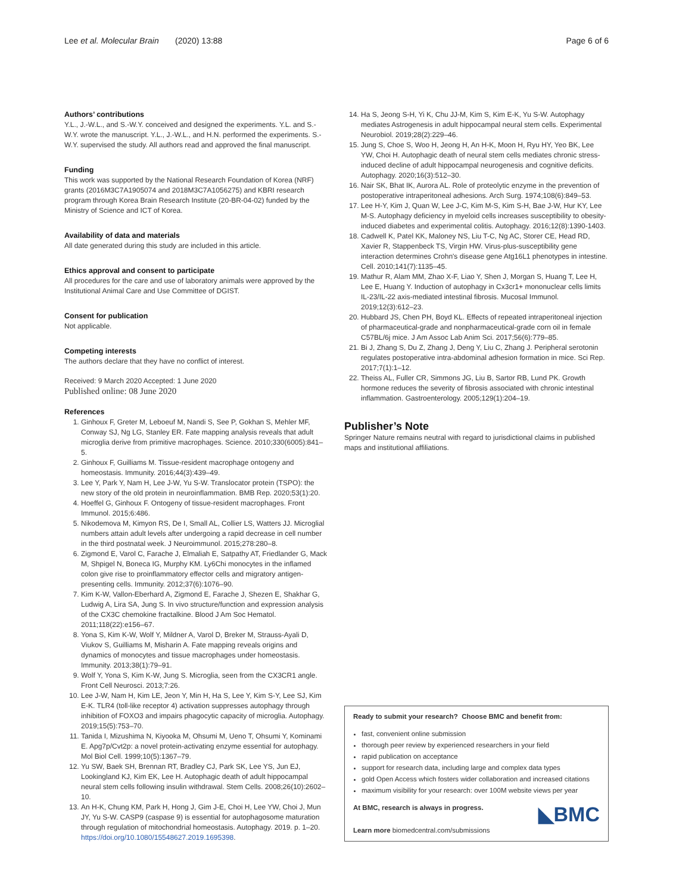Lee et al. Molecular Brain (2020) 13:88 Page 6 of 6
Authors’ contributions
Y.L., J.-W.L., and S.-W.Y. conceived and designed the experiments. Y.L. and S.-W.Y. wrote the manuscript. Y.L., J.-W.L., and H.N. performed the experiments. S.-W.Y. supervised the study. All authors read and approved the final manuscript.
Funding
This work was supported by the National Research Foundation of Korea (NRF) grants (2016M3C7A1905074 and 2018M3C7A1056275) and KBRI research program through Korea Brain Research Institute (20-BR-04-02) funded by the Ministry of Science and ICT of Korea.
Availability of data and materials
All date generated during this study are included in this article.
Ethics approval and consent to participate
All procedures for the care and use of laboratory animals were approved by the Institutional Animal Care and Use Committee of DGIST.
Consent for publication
Not applicable.
Competing interests
The authors declare that they have no conflict of interest.
Received: 9 March 2020 Accepted: 1 June 2020
Published online: 08 June 2020
References
1. Ginhoux F, Greter M, Leboeuf M, Nandi S, See P, Gokhan S, Mehler MF, Conway SJ, Ng LG, Stanley ER. Fate mapping analysis reveals that adult microglia derive from primitive macrophages. Science. 2010;330(6005):841–5.
2. Ginhoux F, Guilliams M. Tissue-resident macrophage ontogeny and homeostasis. Immunity. 2016;44(3):439–49.
3. Lee Y, Park Y, Nam H, Lee J-W, Yu S-W. Translocator protein (TSPO): the new story of the old protein in neuroinflammation. BMB Rep. 2020;53(1):20.
4. Hoeffel G, Ginhoux F. Ontogeny of tissue-resident macrophages. Front Immunol. 2015;6:486.
5. Nikodemova M, Kimyon RS, De I, Small AL, Collier LS, Watters JJ. Microglial numbers attain adult levels after undergoing a rapid decrease in cell number in the third postnatal week. J Neuroimmunol. 2015;278:280–8.
6. Zigmond E, Varol C, Farache J, Elmaliah E, Satpathy AT, Friedlander G, Mack M, Shpigel N, Boneca IG, Murphy KM. Ly6Chi monocytes in the inflamed colon give rise to proinflammatory effector cells and migratory antigen-presenting cells. Immunity. 2012;37(6):1076–90.
7. Kim K-W, Vallon-Eberhard A, Zigmond E, Farache J, Shezen E, Shakhar G, Ludwig A, Lira SA, Jung S. In vivo structure/function and expression analysis of the CX3C chemokine fractalkine. Blood J Am Soc Hematol. 2011;118(22):e156–67.
8. Yona S, Kim K-W, Wolf Y, Mildner A, Varol D, Breker M, Strauss-Ayali D, Viukov S, Guilliams M, Misharin A. Fate mapping reveals origins and dynamics of monocytes and tissue macrophages under homeostasis. Immunity. 2013;38(1):79–91.
9. Wolf Y, Yona S, Kim K-W, Jung S. Microglia, seen from the CX3CR1 angle. Front Cell Neurosci. 2013;7:26.
10. Lee J-W, Nam H, Kim LE, Jeon Y, Min H, Ha S, Lee Y, Kim S-Y, Lee SJ, Kim E-K. TLR4 (toll-like receptor 4) activation suppresses autophagy through inhibition of FOXO3 and impairs phagocytic capacity of microglia. Autophagy. 2019;15(5):753–70.
11. Tanida I, Mizushima N, Kiyooka M, Ohsumi M, Ueno T, Ohsumi Y, Kominami E. Apg7p/Cvt2p: a novel protein-activating enzyme essential for autophagy. Mol Biol Cell. 1999;10(5):1367–79.
12. Yu SW, Baek SH, Brennan RT, Bradley CJ, Park SK, Lee YS, Jun EJ, Lookingland KJ, Kim EK, Lee H. Autophagic death of adult hippocampal neural stem cells following insulin withdrawal. Stem Cells. 2008;26(10):2602–10.
13. An H-K, Chung KM, Park H, Hong J, Gim J-E, Choi H, Lee YW, Choi J, Mun JY, Yu S-W. CASP9 (caspase 9) is essential for autophagosome maturation through regulation of mitochondrial homeostasis. Autophagy. 2019. p. 1–20. https://doi.org/10.1080/15548627.2019.1695398.
14. Ha S, Jeong S-H, Yi K, Chu JJ-M, Kim S, Kim E-K, Yu S-W. Autophagy mediates Astrogenesis in adult hippocampal neural stem cells. Experimental Neurobiol. 2019;28(2):229–46.
15. Jung S, Choe S, Woo H, Jeong H, An H-K, Moon H, Ryu HY, Yeo BK, Lee YW, Choi H. Autophagic death of neural stem cells mediates chronic stress-induced decline of adult hippocampal neurogenesis and cognitive deficits. Autophagy. 2020;16(3):512–30.
16. Nair SK, Bhat IK, Aurora AL. Role of proteolytic enzyme in the prevention of postoperative intraperitoneal adhesions. Arch Surg. 1974;108(6):849–53.
17. Lee H-Y, Kim J, Quan W, Lee J-C, Kim M-S, Kim S-H, Bae J-W, Hur KY, Lee M-S. Autophagy deficiency in myeloid cells increases susceptibility to obesity-induced diabetes and experimental colitis. Autophagy. 2016;12(8):1390-1403.
18. Cadwell K, Patel KK, Maloney NS, Liu T-C, Ng AC, Storer CE, Head RD, Xavier R, Stappenbeck TS, Virgin HW. Virus-plus-susceptibility gene interaction determines Crohn's disease gene Atg16L1 phenotypes in intestine. Cell. 2010;141(7):1135–45.
19. Mathur R, Alam MM, Zhao X-F, Liao Y, Shen J, Morgan S, Huang T, Lee H, Lee E, Huang Y. Induction of autophagy in Cx3cr1+ mononuclear cells limits IL-23/IL-22 axis-mediated intestinal fibrosis. Mucosal Immunol. 2019;12(3):612–23.
20. Hubbard JS, Chen PH, Boyd KL. Effects of repeated intraperitoneal injection of pharmaceutical-grade and nonpharmaceutical-grade corn oil in female C57BL/6j mice. J Am Assoc Lab Anim Sci. 2017;56(6):779–85.
21. Bi J, Zhang S, Du Z, Zhang J, Deng Y, Liu C, Zhang J. Peripheral serotonin regulates postoperative intra-abdominal adhesion formation in mice. Sci Rep. 2017;7(1):1–12.
22. Theiss AL, Fuller CR, Simmons JG, Liu B, Sartor RB, Lund PK. Growth hormone reduces the severity of fibrosis associated with chronic intestinal inflammation. Gastroenterology. 2005;129(1):204–19.
Publisher’s Note
Springer Nature remains neutral with regard to jurisdictional claims in published maps and institutional affiliations.
Ready to submit your research? Choose BMC and benefit from:
fast, convenient online submission
thorough peer review by experienced researchers in your field
rapid publication on acceptance
support for research data, including large and complex data types
gold Open Access which fosters wider collaboration and increased citations
maximum visibility for your research: over 100M website views per year
◣BMC At BMC, research is always in progress.
Learn more biomedcentral.com/submissions